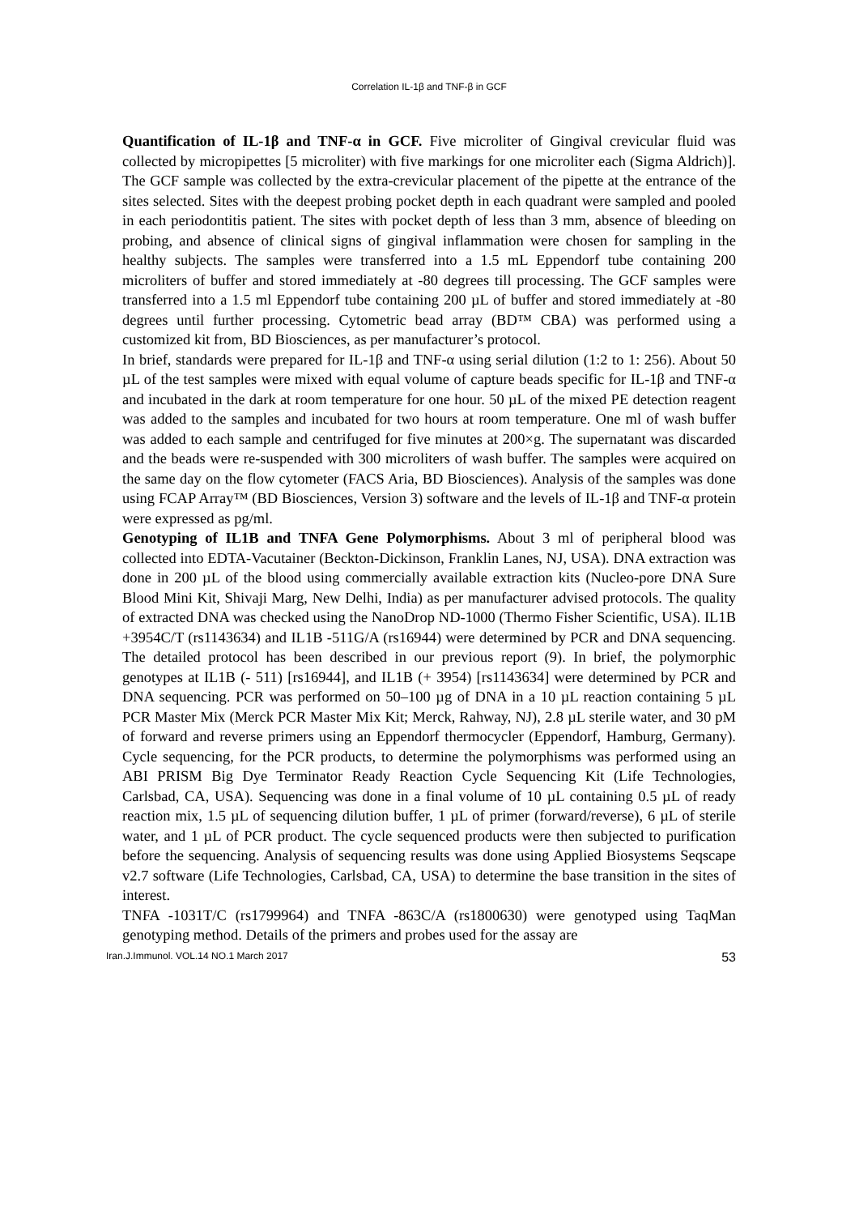Correlation IL-1β and TNF-β in GCF
Quantification of IL-1β and TNF-α in GCF. Five microliter of Gingival crevicular fluid was collected by micropipettes [5 microliter) with five markings for one microliter each (Sigma Aldrich)]. The GCF sample was collected by the extra-crevicular placement of the pipette at the entrance of the sites selected. Sites with the deepest probing pocket depth in each quadrant were sampled and pooled in each periodontitis patient. The sites with pocket depth of less than 3 mm, absence of bleeding on probing, and absence of clinical signs of gingival inflammation were chosen for sampling in the healthy subjects. The samples were transferred into a 1.5 mL Eppendorf tube containing 200 microliters of buffer and stored immediately at -80 degrees till processing. The GCF samples were transferred into a 1.5 ml Eppendorf tube containing 200 µL of buffer and stored immediately at -80 degrees until further processing. Cytometric bead array (BD™ CBA) was performed using a customized kit from, BD Biosciences, as per manufacturer’s protocol.
In brief, standards were prepared for IL-1β and TNF-α using serial dilution (1:2 to 1: 256). About 50 µL of the test samples were mixed with equal volume of capture beads specific for IL-1β and TNF-α and incubated in the dark at room temperature for one hour. 50 µL of the mixed PE detection reagent was added to the samples and incubated for two hours at room temperature. One ml of wash buffer was added to each sample and centrifuged for five minutes at 200×g. The supernatant was discarded and the beads were re-suspended with 300 microliters of wash buffer. The samples were acquired on the same day on the flow cytometer (FACS Aria, BD Biosciences). Analysis of the samples was done using FCAP Array™ (BD Biosciences, Version 3) software and the levels of IL-1β and TNF-α protein were expressed as pg/ml.
Genotyping of IL1B and TNFA Gene Polymorphisms. About 3 ml of peripheral blood was collected into EDTA-Vacutainer (Beckton-Dickinson, Franklin Lanes, NJ, USA). DNA extraction was done in 200 µL of the blood using commercially available extraction kits (Nucleo-pore DNA Sure Blood Mini Kit, Shivaji Marg, New Delhi, India) as per manufacturer advised protocols. The quality of extracted DNA was checked using the NanoDrop ND-1000 (Thermo Fisher Scientific, USA). IL1B +3954C/T (rs1143634) and IL1B -511G/A (rs16944) were determined by PCR and DNA sequencing. The detailed protocol has been described in our previous report (9). In brief, the polymorphic genotypes at IL1B (- 511) [rs16944], and IL1B (+ 3954) [rs1143634] were determined by PCR and DNA sequencing. PCR was performed on 50–100 µg of DNA in a 10 µL reaction containing 5 µL PCR Master Mix (Merck PCR Master Mix Kit; Merck, Rahway, NJ), 2.8 µL sterile water, and 30 pM of forward and reverse primers using an Eppendorf thermocycler (Eppendorf, Hamburg, Germany). Cycle sequencing, for the PCR products, to determine the polymorphisms was performed using an ABI PRISM Big Dye Terminator Ready Reaction Cycle Sequencing Kit (Life Technologies, Carlsbad, CA, USA). Sequencing was done in a final volume of 10 µL containing 0.5 µL of ready reaction mix, 1.5 µL of sequencing dilution buffer, 1 µL of primer (forward/reverse), 6 µL of sterile water, and 1 µL of PCR product. The cycle sequenced products were then subjected to purification before the sequencing. Analysis of sequencing results was done using Applied Biosystems Seqscape v2.7 software (Life Technologies, Carlsbad, CA, USA) to determine the base transition in the sites of interest.
TNFA -1031T/C (rs1799964) and TNFA -863C/A (rs1800630) were genotyped using TaqMan genotyping method. Details of the primers and probes used for the assay are
Iran.J.Immunol. VOL.14 NO.1 March 2017 53